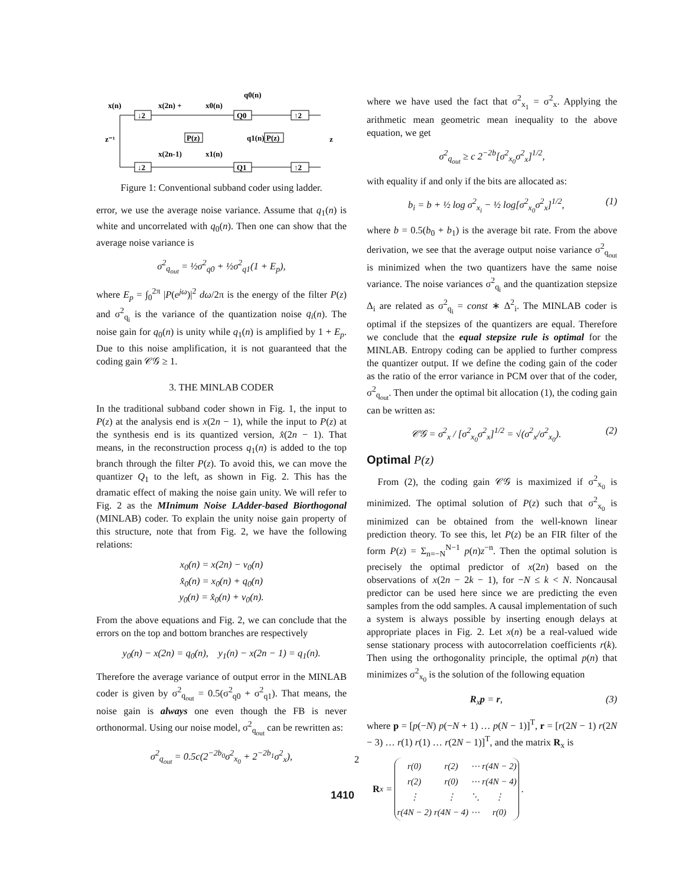x(n)
x(2n) +
x0(n)
q0(n)
↓2
Q0
↑2
P(z)
P(z)
q1(n)
z⁻¹
z
x(2n-1)
x1(n)
↓2
Q1
↑2
Figure 1: Conventional subband coder using ladder.
error, we use the average noise variance. Assume that q<sub>1</sub>(n) is white and uncorrelated with q<sub>0</sub>(n). Then one can show that the average noise variance is
σ<sup>2</sup><sub>q<sub>out</sub></sub> = ½σ<sup>2</sup><sub>q0</sub> + ½σ<sup>2</sup><sub>q1</sub>(1 + E<sub>p</sub>),
where E<sub>p</sub> = ∫<sub>0</sub><sup>2π</sup> |P(e<sup>jω</sup>)|<sup>2</sup> dω/2π is the energy of the filter P(z) and σ<sup>2</sup><sub>q<sub>i</sub></sub> is the variance of the quantization noise q<sub>i</sub>(n). The noise gain for q<sub>0</sub>(n) is unity while q<sub>1</sub>(n) is amplified by 1 + E<sub>p</sub>. Due to this noise amplification, it is not guaranteed that the coding gain 𝒞𝒢 ≥ 1.
3. THE MINLAB CODER
In the traditional subband coder shown in Fig. 1, the input to P(z) at the analysis end is x(2n − 1), while the input to P(z) at the synthesis end is its quantized version, x̂(2n − 1). That means, in the reconstruction process q<sub>1</sub>(n) is added to the top branch through the filter P(z). To avoid this, we can move the quantizer Q<sub>1</sub> to the left, as shown in Fig. 2. This has the dramatic effect of making the noise gain unity. We will refer to Fig. 2 as the MInimum Noise LAdder-based Biorthogonal (MINLAB) coder. To explain the unity noise gain property of this structure, note that from Fig. 2, we have the following relations:
x<sub>0</sub>(n) = x(2n) − v<sub>0</sub>(n)
x̂<sub>0</sub>(n) = x<sub>0</sub>(n) + q<sub>0</sub>(n)
y<sub>0</sub>(n) = x̂<sub>0</sub>(n) + v<sub>0</sub>(n).
From the above equations and Fig. 2, we can conclude that the errors on the top and bottom branches are respectively
y<sub>0</sub>(n) − x(2n) = q<sub>0</sub>(n), y<sub>1</sub>(n) − x(2n − 1) = q<sub>1</sub>(n).
Therefore the average variance of output error in the MINLAB coder is given by σ<sup>2</sup><sub>q<sub>out</sub></sub> = 0.5(σ<sup>2</sup><sub>q0</sub> + σ<sup>2</sup><sub>q1</sub>). That means, the noise gain is always one even though the FB is never orthonormal. Using our noise model, σ<sup>2</sup><sub>q<sub>out</sub></sub> can be rewritten as:
σ<sup>2</sup><sub>q<sub>out</sub></sub> = 0.5c(2<sup>−2b<sub>0</sub></sup>σ<sup>2</sup><sub>x<sub>0</sub></sub> + 2<sup>−2b<sub>1</sub></sup>σ<sup>2</sup><sub>x</sub>),
where we have used the fact that σ<sup>2</sup><sub>x<sub>1</sub></sub> = σ<sup>2</sup><sub>x</sub>. Applying the arithmetic mean geometric mean inequality to the above equation, we get
σ<sup>2</sup><sub>q<sub>out</sub></sub> ≥ c 2<sup>−2b</sup>[σ<sup>2</sup><sub>x<sub>0</sub></sub>σ<sup>2</sup><sub>x</sub>]<sup>1/2</sup>,
with equality if and only if the bits are allocated as:
b<sub>i</sub> = b + ½ log σ<sup>2</sup><sub>x<sub>i</sub></sub> − ½ log[σ<sup>2</sup><sub>x<sub>0</sub></sub>σ<sup>2</sup><sub>x</sub>]<sup>1/2</sup>, (1)
where b = 0.5(b<sub>0</sub> + b<sub>1</sub>) is the average bit rate. From the above derivation, we see that the average output noise variance σ<sup>2</sup><sub>q<sub>out</sub></sub> is minimized when the two quantizers have the same noise variance. The noise variances σ<sup>2</sup><sub>q<sub>i</sub></sub> and the quantization stepsize Δ<sub>i</sub> are related as σ<sup>2</sup><sub>q<sub>i</sub></sub> = const ∗ Δ<sup>2</sup><sub>i</sub>. The MINLAB coder is optimal if the stepsizes of the quantizers are equal. Therefore we conclude that the equal stepsize rule is optimal for the MINLAB. Entropy coding can be applied to further compress the quantizer output. If we define the coding gain of the coder as the ratio of the error variance in PCM over that of the coder, σ<sup>2</sup><sub>q<sub>out</sub></sub>. Then under the optimal bit allocation (1), the coding gain can be written as:
𝒞𝒢 = σ<sup>2</sup><sub>x</sub> / [σ<sup>2</sup><sub>x<sub>0</sub></sub>σ<sup>2</sup><sub>x</sub>]<sup>1/2</sup> = √(σ<sup>2</sup><sub>x</sub>/σ<sup>2</sup><sub>x<sub>0</sub></sub>). (2)
Optimal P(z)
From (2), the coding gain 𝒞𝒢 is maximized if σ<sup>2</sup><sub>x<sub>0</sub></sub> is minimized. The optimal solution of P(z) such that σ<sup>2</sup><sub>x<sub>0</sub></sub> is minimized can be obtained from the well-known linear prediction theory. To see this, let P(z) be an FIR filter of the form P(z) = Σ<sub>n=−N</sub><sup>N−1</sup> p(n)z<sup>−n</sup>. Then the optimal solution is precisely the optimal predictor of x(2n) based on the observations of x(2n − 2k − 1), for −N ≤ k < N. Noncausal predictor can be used here since we are predicting the even samples from the odd samples. A causal implementation of such a system is always possible by inserting enough delays at appropriate places in Fig. 2. Let x(n) be a real-valued wide sense stationary process with autocorrelation coefficients r(k). Then using the orthogonality principle, the optimal p(n) that minimizes σ<sup>2</sup><sub>x<sub>0</sub></sub> is the solution of the following equation
R<sub>x</sub>p = r, (3)
where p = [p(−N) p(−N + 1) … p(N − 1)]<sup>T</sup>, r = [r(2N − 1) r(2N − 3) … r(1) r(1) … r(2N − 1)]<sup>T</sup>, and the matrix R<sub>x</sub> is
R<sub>x</sub> =
| r(0) | r(2) | ⋯ | r(4N − 2) |
| r(2) | r(0) | ⋯ | r(4N − 4) |
| ⋮ | ⋮ | ⋱ | ⋮ |
| r(4N − 2) | r(4N − 4) | ⋯ | r(0) |
.
2
1410